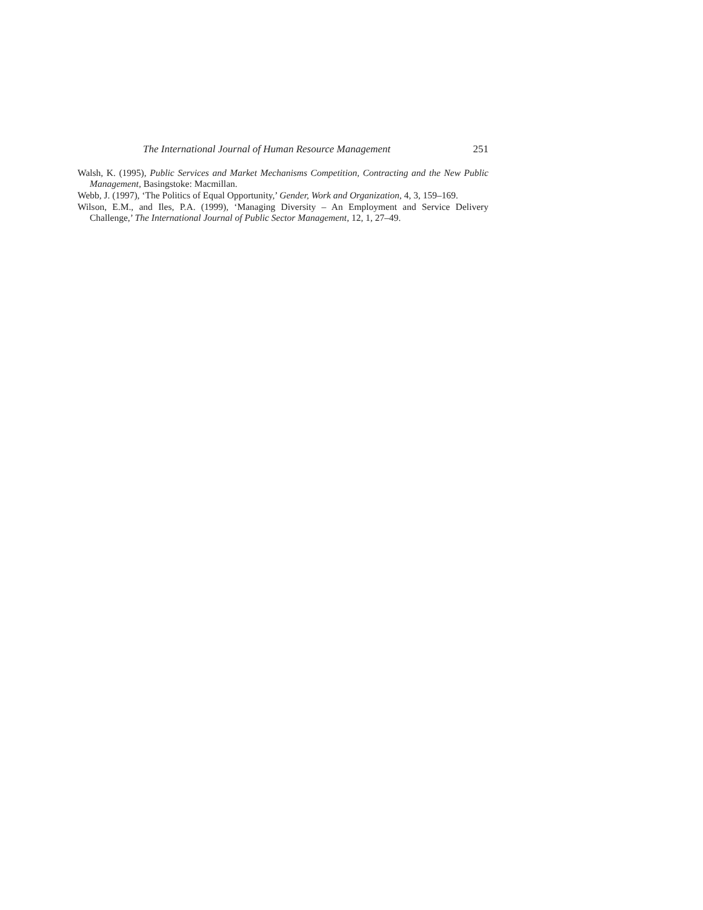The International Journal of Human Resource Management 251
Walsh, K. (1995), Public Services and Market Mechanisms Competition, Contracting and the New Public Management, Basingstoke: Macmillan.
Webb, J. (1997), ‘The Politics of Equal Opportunity,’ Gender, Work and Organization, 4, 3, 159–169.
Wilson, E.M., and Iles, P.A. (1999), ‘Managing Diversity – An Employment and Service Delivery Challenge,’ The International Journal of Public Sector Management, 12, 1, 27–49.